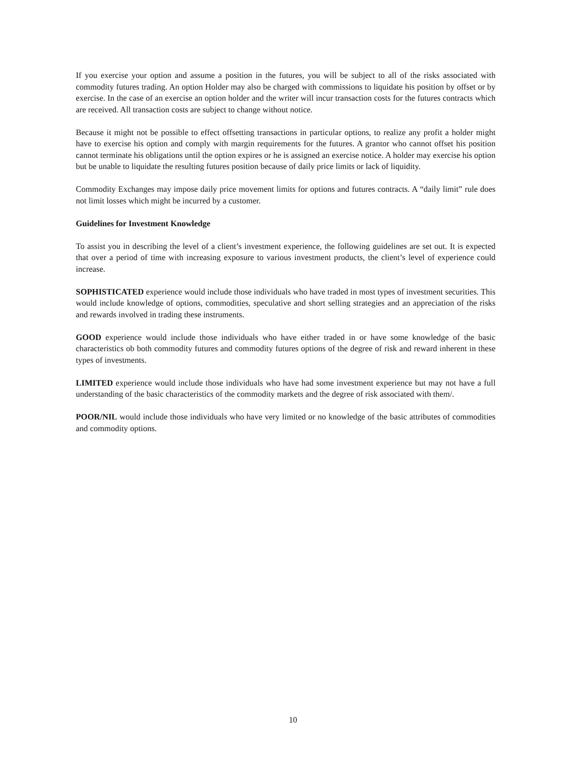If you exercise your option and assume a position in the futures, you will be subject to all of the risks associated with commodity futures trading. An option Holder may also be charged with commissions to liquidate his position by offset or by exercise. In the case of an exercise an option holder and the writer will incur transaction costs for the futures contracts which are received. All transaction costs are subject to change without notice.
Because it might not be possible to effect offsetting transactions in particular options, to realize any profit a holder might have to exercise his option and comply with margin requirements for the futures. A grantor who cannot offset his position cannot terminate his obligations until the option expires or he is assigned an exercise notice. A holder may exercise his option but be unable to liquidate the resulting futures position because of daily price limits or lack of liquidity.
Commodity Exchanges may impose daily price movement limits for options and futures contracts. A “daily limit” rule does not limit losses which might be incurred by a customer.
Guidelines for Investment Knowledge
To assist you in describing the level of a client’s investment experience, the following guidelines are set out. It is expected that over a period of time with increasing exposure to various investment products, the client’s level of experience could increase.
SOPHISTICATED experience would include those individuals who have traded in most types of investment securities. This would include knowledge of options, commodities, speculative and short selling strategies and an appreciation of the risks and rewards involved in trading these instruments.
GOOD experience would include those individuals who have either traded in or have some knowledge of the basic characteristics ob both commodity futures and commodity futures options of the degree of risk and reward inherent in these types of investments.
LIMITED experience would include those individuals who have had some investment experience but may not have a full understanding of the basic characteristics of the commodity markets and the degree of risk associated with them/.
POOR/NIL would include those individuals who have very limited or no knowledge of the basic attributes of commodities and commodity options.
10